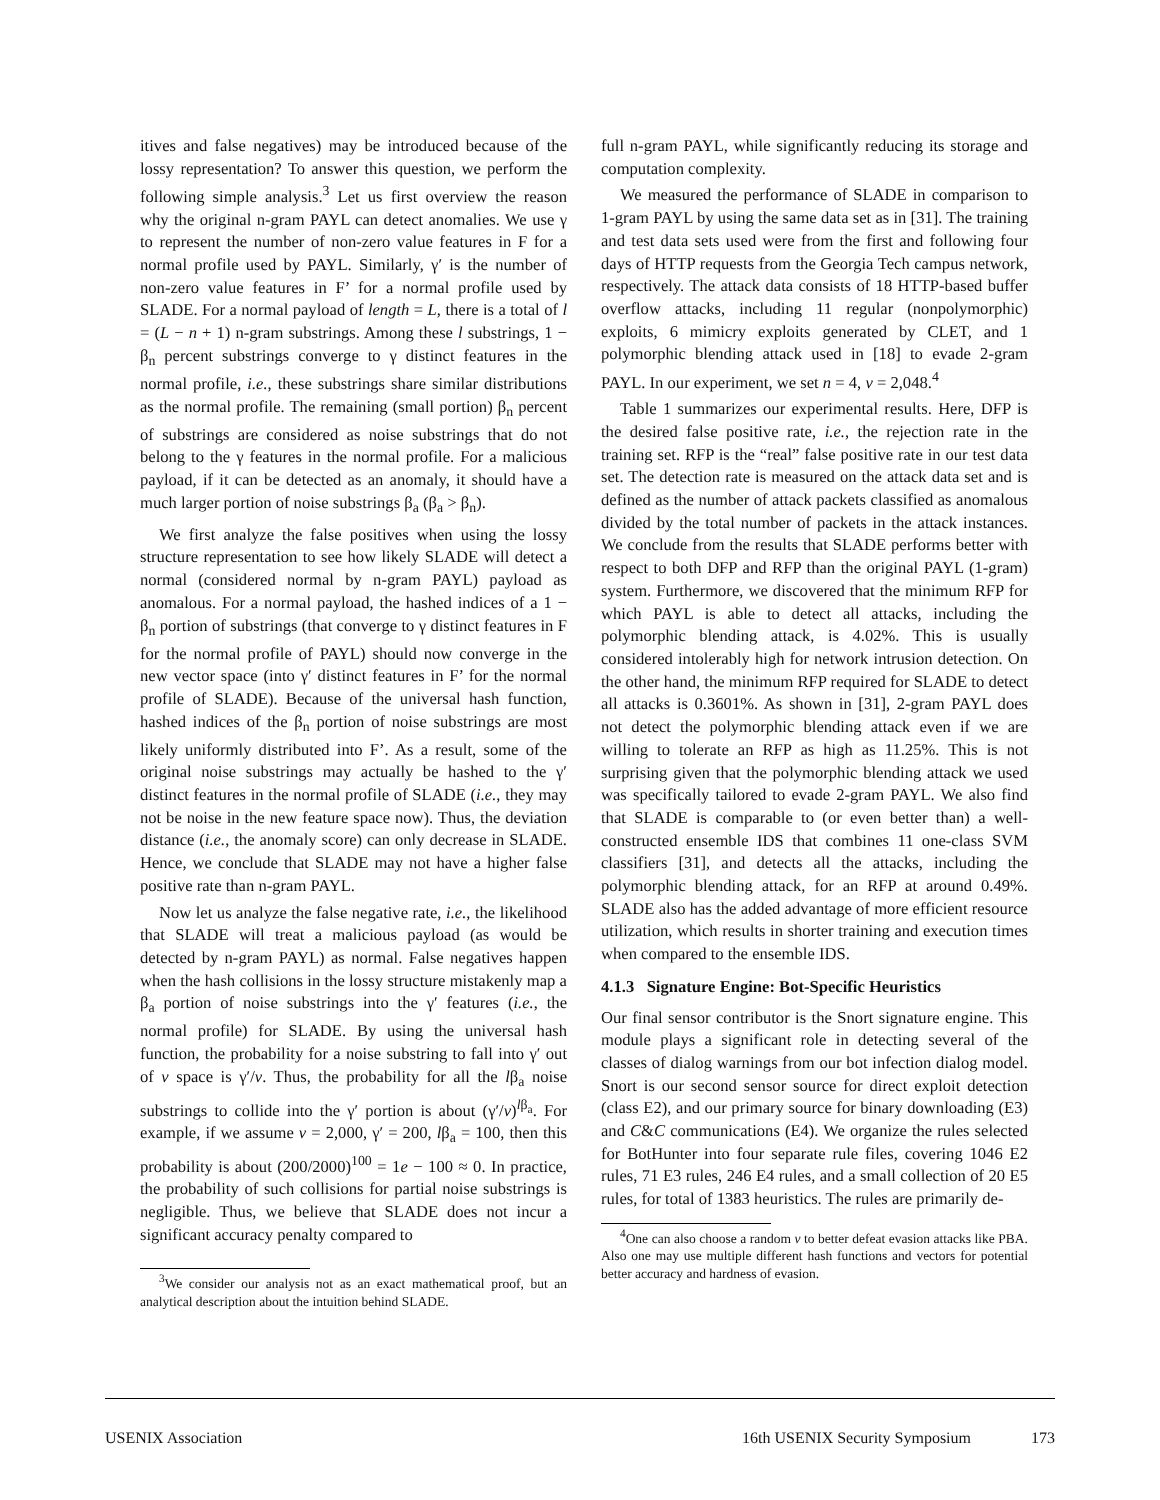itives and false negatives) may be introduced because of the lossy representation? To answer this question, we perform the following simple analysis.<sup>3</sup> Let us first overview the reason why the original n-gram PAYL can detect anomalies. We use γ to represent the number of non-zero value features in F for a normal profile used by PAYL. Similarly, γ′ is the number of non-zero value features in F’ for a normal profile used by SLADE. For a normal payload of length = L, there is a total of l = (L − n + 1) n-gram substrings. Among these l substrings, 1 − β<sub>n</sub> percent substrings converge to γ distinct features in the normal profile, i.e., these substrings share similar distributions as the normal profile. The remaining (small portion) β<sub>n</sub> percent of substrings are considered as noise substrings that do not belong to the γ features in the normal profile. For a malicious payload, if it can be detected as an anomaly, it should have a much larger portion of noise substrings β<sub>a</sub> (β<sub>a</sub> > β<sub>n</sub>).
We first analyze the false positives when using the lossy structure representation to see how likely SLADE will detect a normal (considered normal by n-gram PAYL) payload as anomalous. For a normal payload, the hashed indices of a 1 − β<sub>n</sub> portion of substrings (that converge to γ distinct features in F for the normal profile of PAYL) should now converge in the new vector space (into γ′ distinct features in F’ for the normal profile of SLADE). Because of the universal hash function, hashed indices of the β<sub>n</sub> portion of noise substrings are most likely uniformly distributed into F’. As a result, some of the original noise substrings may actually be hashed to the γ′ distinct features in the normal profile of SLADE (i.e., they may not be noise in the new feature space now). Thus, the deviation distance (i.e., the anomaly score) can only decrease in SLADE. Hence, we conclude that SLADE may not have a higher false positive rate than n-gram PAYL.
Now let us analyze the false negative rate, i.e., the likelihood that SLADE will treat a malicious payload (as would be detected by n-gram PAYL) as normal. False negatives happen when the hash collisions in the lossy structure mistakenly map a β<sub>a</sub> portion of noise substrings into the γ′ features (i.e., the normal profile) for SLADE. By using the universal hash function, the probability for a noise substring to fall into γ′ out of v space is γ′/v. Thus, the probability for all the lβ<sub>a</sub> noise substrings to collide into the γ′ portion is about (γ′/v)<sup>lβ<sub>a</sub></sup>. For example, if we assume v = 2,000, γ′ = 200, lβ<sub>a</sub> = 100, then this probability is about (200/2000)<sup>100</sup> = 1e − 100 ≈ 0. In practice, the probability of such collisions for partial noise substrings is negligible. Thus, we believe that SLADE does not incur a significant accuracy penalty compared to
<sup>3</sup> We consider our analysis not as an exact mathematical proof, but an analytical description about the intuition behind SLADE.
full n-gram PAYL, while significantly reducing its storage and computation complexity.
We measured the performance of SLADE in comparison to 1-gram PAYL by using the same data set as in [31]. The training and test data sets used were from the first and following four days of HTTP requests from the Georgia Tech campus network, respectively. The attack data consists of 18 HTTP-based buffer overflow attacks, including 11 regular (nonpolymorphic) exploits, 6 mimicry exploits generated by CLET, and 1 polymorphic blending attack used in [18] to evade 2-gram PAYL. In our experiment, we set n = 4, v = 2,048.<sup>4</sup>
Table 1 summarizes our experimental results. Here, DFP is the desired false positive rate, i.e., the rejection rate in the training set. RFP is the “real” false positive rate in our test data set. The detection rate is measured on the attack data set and is defined as the number of attack packets classified as anomalous divided by the total number of packets in the attack instances. We conclude from the results that SLADE performs better with respect to both DFP and RFP than the original PAYL (1-gram) system. Furthermore, we discovered that the minimum RFP for which PAYL is able to detect all attacks, including the polymorphic blending attack, is 4.02%. This is usually considered intolerably high for network intrusion detection. On the other hand, the minimum RFP required for SLADE to detect all attacks is 0.3601%. As shown in [31], 2-gram PAYL does not detect the polymorphic blending attack even if we are willing to tolerate an RFP as high as 11.25%. This is not surprising given that the polymorphic blending attack we used was specifically tailored to evade 2-gram PAYL. We also find that SLADE is comparable to (or even better than) a well-constructed ensemble IDS that combines 11 one-class SVM classifiers [31], and detects all the attacks, including the polymorphic blending attack, for an RFP at around 0.49%. SLADE also has the added advantage of more efficient resource utilization, which results in shorter training and execution times when compared to the ensemble IDS.
4.1.3 Signature Engine: Bot-Specific Heuristics
Our final sensor contributor is the Snort signature engine. This module plays a significant role in detecting several of the classes of dialog warnings from our bot infection dialog model. Snort is our second sensor source for direct exploit detection (class E2), and our primary source for binary downloading (E3) and C&C communications (E4). We organize the rules selected for BotHunter into four separate rule files, covering 1046 E2 rules, 71 E3 rules, 246 E4 rules, and a small collection of 20 E5 rules, for total of 1383 heuristics. The rules are primarily de-
<sup>4</sup> One can also choose a random v to better defeat evasion attacks like PBA. Also one may use multiple different hash functions and vectors for potential better accuracy and hardness of evasion.
USENIX Association 16th USENIX Security Symposium 173